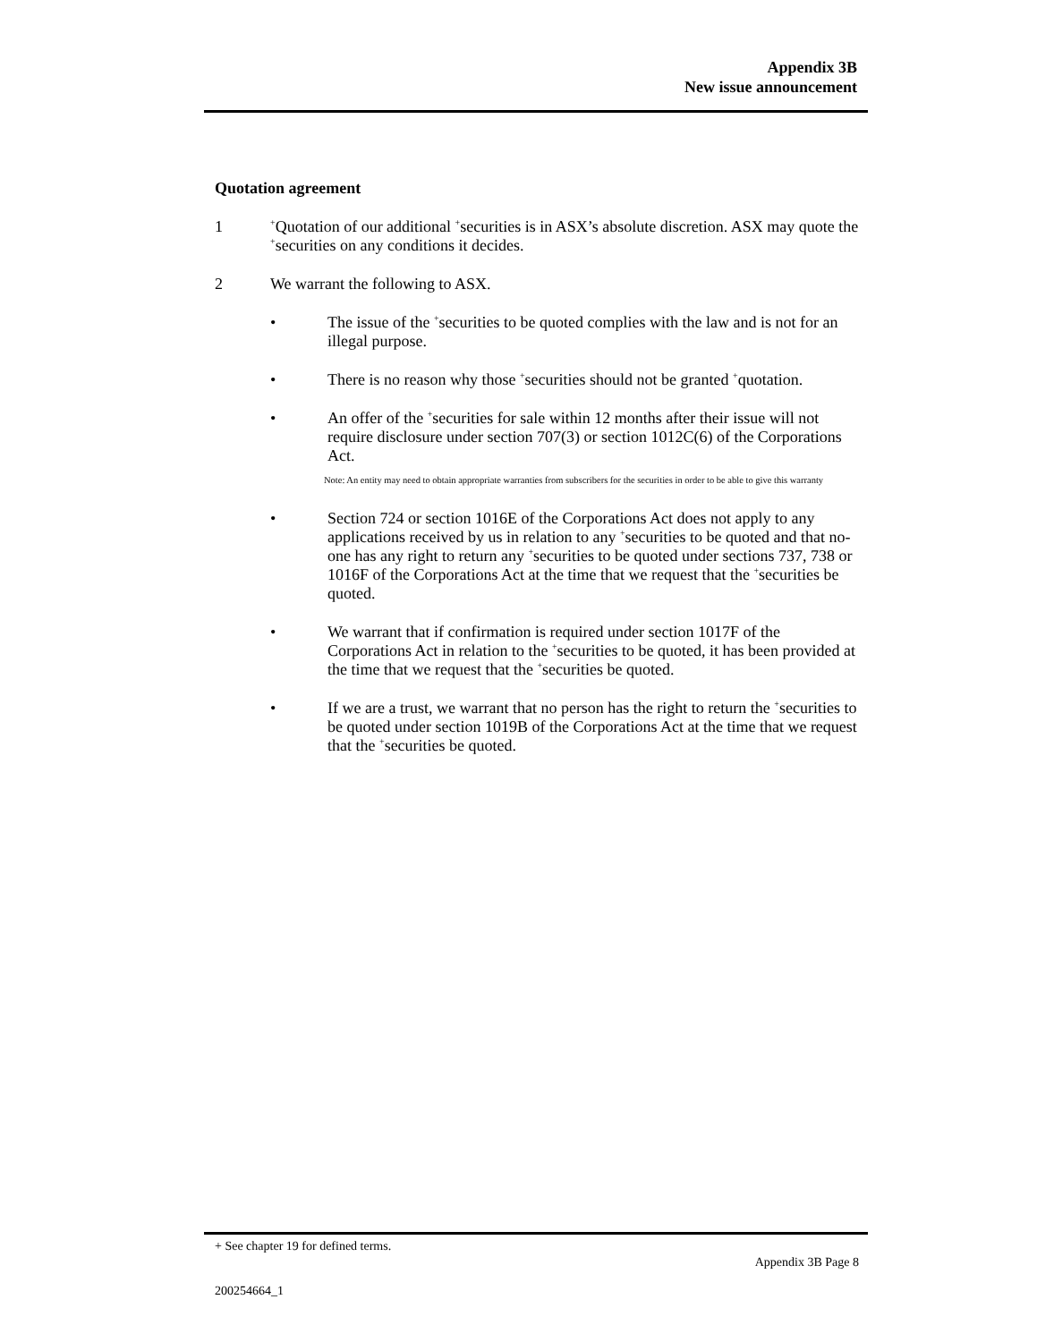Appendix 3B
New issue announcement
Quotation agreement
1
<sup>+</sup>Quotation of our additional <sup>+</sup>securities is in ASX’s absolute discretion. ASX may quote the <sup>+</sup>securities on any conditions it decides.
2 We warrant the following to ASX.
• The issue of the <sup>+</sup>securities to be quoted complies with the law and is not for an illegal purpose.
• There is no reason why those <sup>+</sup>securities should not be granted <sup>+</sup>quotation.
• An offer of the <sup>+</sup>securities for sale within 12 months after their issue will not require disclosure under section 707(3) or section 1012C(6) of the Corporations Act.
Note: An entity may need to obtain appropriate warranties from subscribers for the securities in order to be able to give this warranty
• Section 724 or section 1016E of the Corporations Act does not apply to any applications received by us in relation to any <sup>+</sup>securities to be quoted and that no-one has any right to return any <sup>+</sup>securities to be quoted under sections 737, 738 or 1016F of the Corporations Act at the time that we request that the <sup>+</sup>securities be quoted.
• We warrant that if confirmation is required under section 1017F of the Corporations Act in relation to the <sup>+</sup>securities to be quoted, it has been provided at the time that we request that the <sup>+</sup>securities be quoted.
• If we are a trust, we warrant that no person has the right to return the <sup>+</sup>securities to be quoted under section 1019B of the Corporations Act at the time that we request that the <sup>+</sup>securities be quoted.
+ See chapter 19 for defined terms.
Appendix 3B Page 8
200254664_1